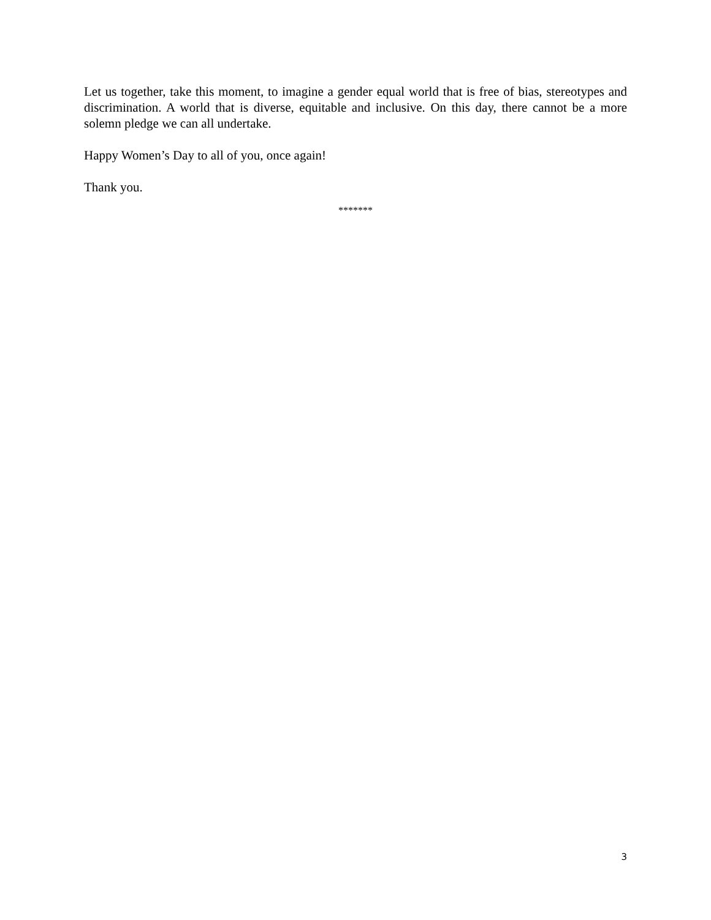Let us together, take this moment, to imagine a gender equal world that is free of bias, stereotypes and discrimination. A world that is diverse, equitable and inclusive. On this day, there cannot be a more solemn pledge we can all undertake.
Happy Women’s Day to all of you, once again!
Thank you.
*******
3